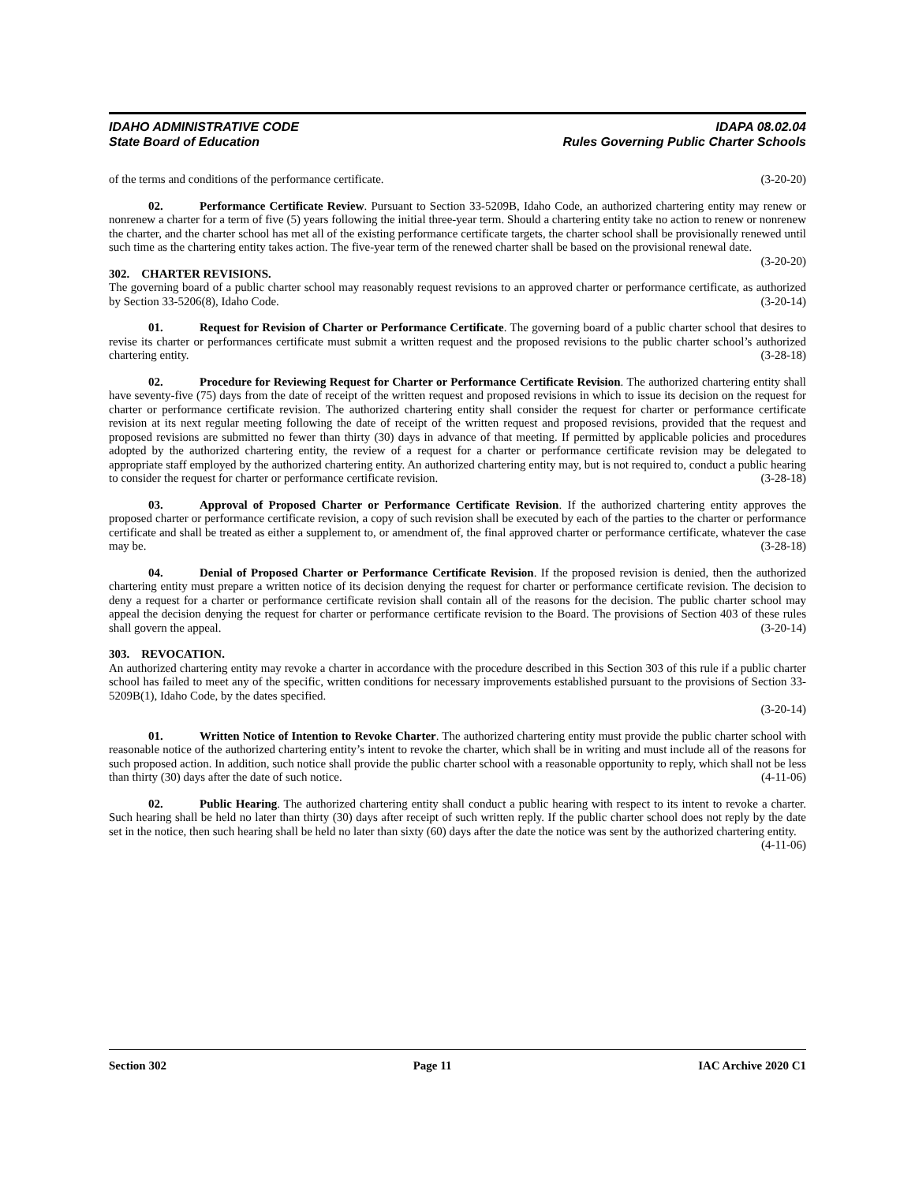IDAHO ADMINISTRATIVE CODE
State Board of Education
IDAPA 08.02.04
Rules Governing Public Charter Schools
of the terms and conditions of the performance certificate. (3-20-20)
02. Performance Certificate Review. Pursuant to Section 33-5209B, Idaho Code, an authorized chartering entity may renew or nonrenew a charter for a term of five (5) years following the initial three-year term. Should a chartering entity take no action to renew or nonrenew the charter, and the charter school has met all of the existing performance certificate targets, the charter school shall be provisionally renewed until such time as the chartering entity takes action. The five-year term of the renewed charter shall be based on the provisional renewal date. (3-20-20)
302. CHARTER REVISIONS.
The governing board of a public charter school may reasonably request revisions to an approved charter or performance certificate, as authorized by Section 33-5206(8), Idaho Code. (3-20-14)
01. Request for Revision of Charter or Performance Certificate. The governing board of a public charter school that desires to revise its charter or performances certificate must submit a written request and the proposed revisions to the public charter school’s authorized chartering entity. (3-28-18)
02. Procedure for Reviewing Request for Charter or Performance Certificate Revision. The authorized chartering entity shall have seventy-five (75) days from the date of receipt of the written request and proposed revisions in which to issue its decision on the request for charter or performance certificate revision. The authorized chartering entity shall consider the request for charter or performance certificate revision at its next regular meeting following the date of receipt of the written request and proposed revisions, provided that the request and proposed revisions are submitted no fewer than thirty (30) days in advance of that meeting. If permitted by applicable policies and procedures adopted by the authorized chartering entity, the review of a request for a charter or performance certificate revision may be delegated to appropriate staff employed by the authorized chartering entity. An authorized chartering entity may, but is not required to, conduct a public hearing to consider the request for charter or performance certificate revision. (3-28-18)
03. Approval of Proposed Charter or Performance Certificate Revision. If the authorized chartering entity approves the proposed charter or performance certificate revision, a copy of such revision shall be executed by each of the parties to the charter or performance certificate and shall be treated as either a supplement to, or amendment of, the final approved charter or performance certificate, whatever the case may be. (3-28-18)
04. Denial of Proposed Charter or Performance Certificate Revision. If the proposed revision is denied, then the authorized chartering entity must prepare a written notice of its decision denying the request for charter or performance certificate revision. The decision to deny a request for a charter or performance certificate revision shall contain all of the reasons for the decision. The public charter school may appeal the decision denying the request for charter or performance certificate revision to the Board. The provisions of Section 403 of these rules shall govern the appeal. (3-20-14)
303. REVOCATION.
An authorized chartering entity may revoke a charter in accordance with the procedure described in this Section 303 of this rule if a public charter school has failed to meet any of the specific, written conditions for necessary improvements established pursuant to the provisions of Section 33-5209B(1), Idaho Code, by the dates specified.
(3-20-14)
01. Written Notice of Intention to Revoke Charter. The authorized chartering entity must provide the public charter school with reasonable notice of the authorized chartering entity’s intent to revoke the charter, which shall be in writing and must include all of the reasons for such proposed action. In addition, such notice shall provide the public charter school with a reasonable opportunity to reply, which shall not be less than thirty (30) days after the date of such notice. (4-11-06)
02. Public Hearing. The authorized chartering entity shall conduct a public hearing with respect to its intent to revoke a charter. Such hearing shall be held no later than thirty (30) days after receipt of such written reply. If the public charter school does not reply by the date set in the notice, then such hearing shall be held no later than sixty (60) days after the date the notice was sent by the authorized chartering entity. (4-11-06)
Section 302 Page 11 IAC Archive 2020 C1